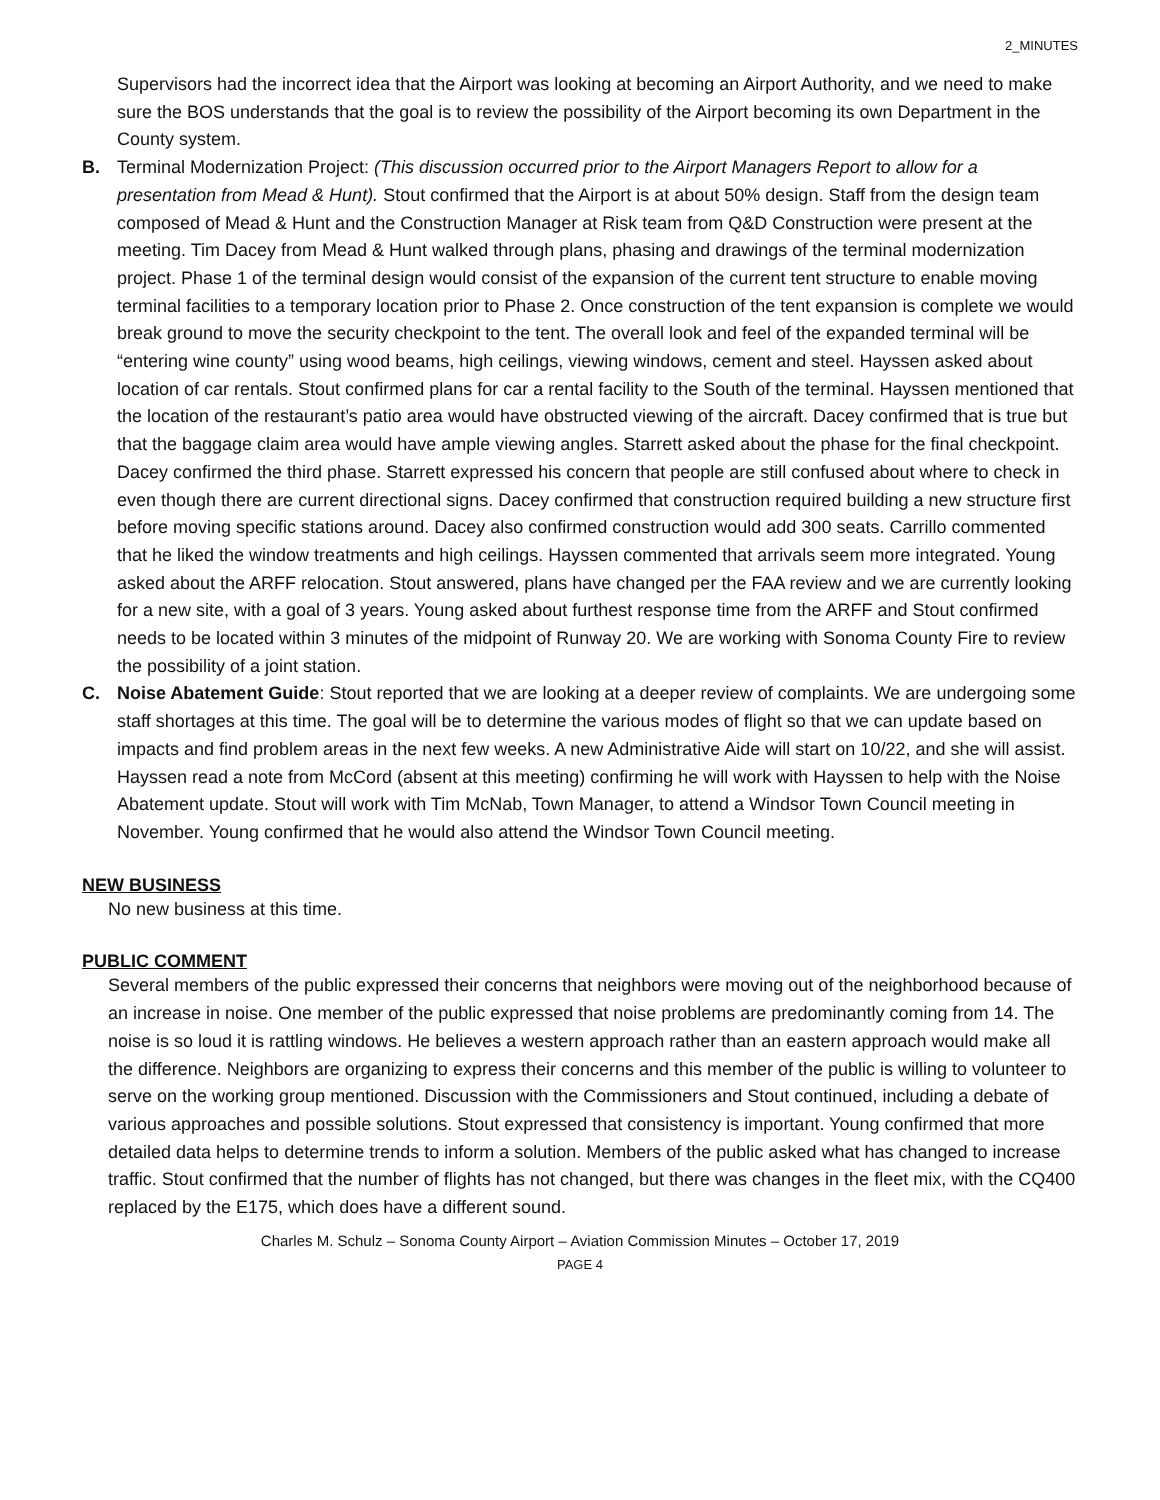2_MINUTES
Supervisors had the incorrect idea that the Airport was looking at becoming an Airport Authority, and we need to make sure the BOS understands that the goal is to review the possibility of the Airport becoming its own Department in the County system.
B. Terminal Modernization Project: (This discussion occurred prior to the Airport Managers Report to allow for a presentation from Mead & Hunt). Stout confirmed that the Airport is at about 50% design. Staff from the design team composed of Mead & Hunt and the Construction Manager at Risk team from Q&D Construction were present at the meeting. Tim Dacey from Mead & Hunt walked through plans, phasing and drawings of the terminal modernization project. Phase 1 of the terminal design would consist of the expansion of the current tent structure to enable moving terminal facilities to a temporary location prior to Phase 2. Once construction of the tent expansion is complete we would break ground to move the security checkpoint to the tent. The overall look and feel of the expanded terminal will be “entering wine county” using wood beams, high ceilings, viewing windows, cement and steel. Hayssen asked about location of car rentals. Stout confirmed plans for car a rental facility to the South of the terminal. Hayssen mentioned that the location of the restaurant’s patio area would have obstructed viewing of the aircraft. Dacey confirmed that is true but that the baggage claim area would have ample viewing angles. Starrett asked about the phase for the final checkpoint. Dacey confirmed the third phase. Starrett expressed his concern that people are still confused about where to check in even though there are current directional signs. Dacey confirmed that construction required building a new structure first before moving specific stations around. Dacey also confirmed construction would add 300 seats. Carrillo commented that he liked the window treatments and high ceilings. Hayssen commented that arrivals seem more integrated. Young asked about the ARFF relocation. Stout answered, plans have changed per the FAA review and we are currently looking for a new site, with a goal of 3 years. Young asked about furthest response time from the ARFF and Stout confirmed needs to be located within 3 minutes of the midpoint of Runway 20. We are working with Sonoma County Fire to review the possibility of a joint station.
C. Noise Abatement Guide: Stout reported that we are looking at a deeper review of complaints. We are undergoing some staff shortages at this time. The goal will be to determine the various modes of flight so that we can update based on impacts and find problem areas in the next few weeks. A new Administrative Aide will start on 10/22, and she will assist. Hayssen read a note from McCord (absent at this meeting) confirming he will work with Hayssen to help with the Noise Abatement update. Stout will work with Tim McNab, Town Manager, to attend a Windsor Town Council meeting in November. Young confirmed that he would also attend the Windsor Town Council meeting.
NEW BUSINESS
No new business at this time.
PUBLIC COMMENT
Several members of the public expressed their concerns that neighbors were moving out of the neighborhood because of an increase in noise. One member of the public expressed that noise problems are predominantly coming from 14. The noise is so loud it is rattling windows. He believes a western approach rather than an eastern approach would make all the difference. Neighbors are organizing to express their concerns and this member of the public is willing to volunteer to serve on the working group mentioned. Discussion with the Commissioners and Stout continued, including a debate of various approaches and possible solutions. Stout expressed that consistency is important. Young confirmed that more detailed data helps to determine trends to inform a solution. Members of the public asked what has changed to increase traffic. Stout confirmed that the number of flights has not changed, but there was changes in the fleet mix, with the CQ400 replaced by the E175, which does have a different sound.
Charles M. Schulz – Sonoma County Airport – Aviation Commission Minutes – October 17, 2019
PAGE 4